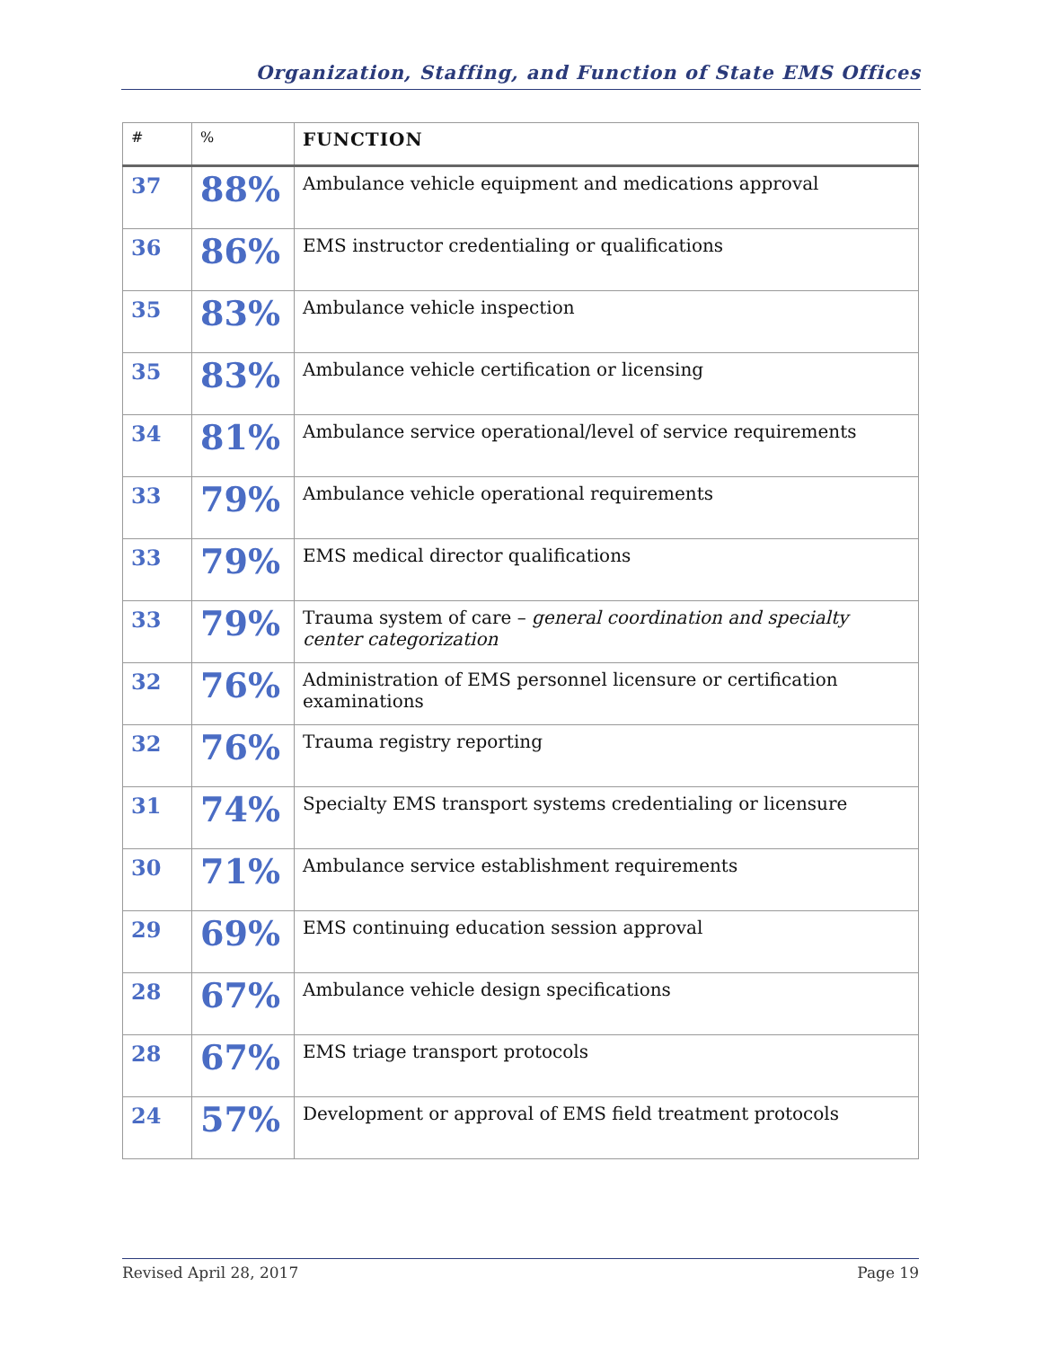Organization, Staffing, and Function of State EMS Offices
| # | % | FUNCTION |
| --- | --- | --- |
| 37 | 88% | Ambulance vehicle equipment and medications approval |
| 36 | 86% | EMS instructor credentialing or qualifications |
| 35 | 83% | Ambulance vehicle inspection |
| 35 | 83% | Ambulance vehicle certification or licensing |
| 34 | 81% | Ambulance service operational/level of service requirements |
| 33 | 79% | Ambulance vehicle operational requirements |
| 33 | 79% | EMS medical director qualifications |
| 33 | 79% | Trauma system of care – general coordination and specialty center categorization |
| 32 | 76% | Administration of EMS personnel licensure or certification examinations |
| 32 | 76% | Trauma registry reporting |
| 31 | 74% | Specialty EMS transport systems credentialing or licensure |
| 30 | 71% | Ambulance service establishment requirements |
| 29 | 69% | EMS continuing education session approval |
| 28 | 67% | Ambulance vehicle design specifications |
| 28 | 67% | EMS triage transport protocols |
| 24 | 57% | Development or approval of EMS field treatment protocols |
Revised April 28, 2017 Page 19